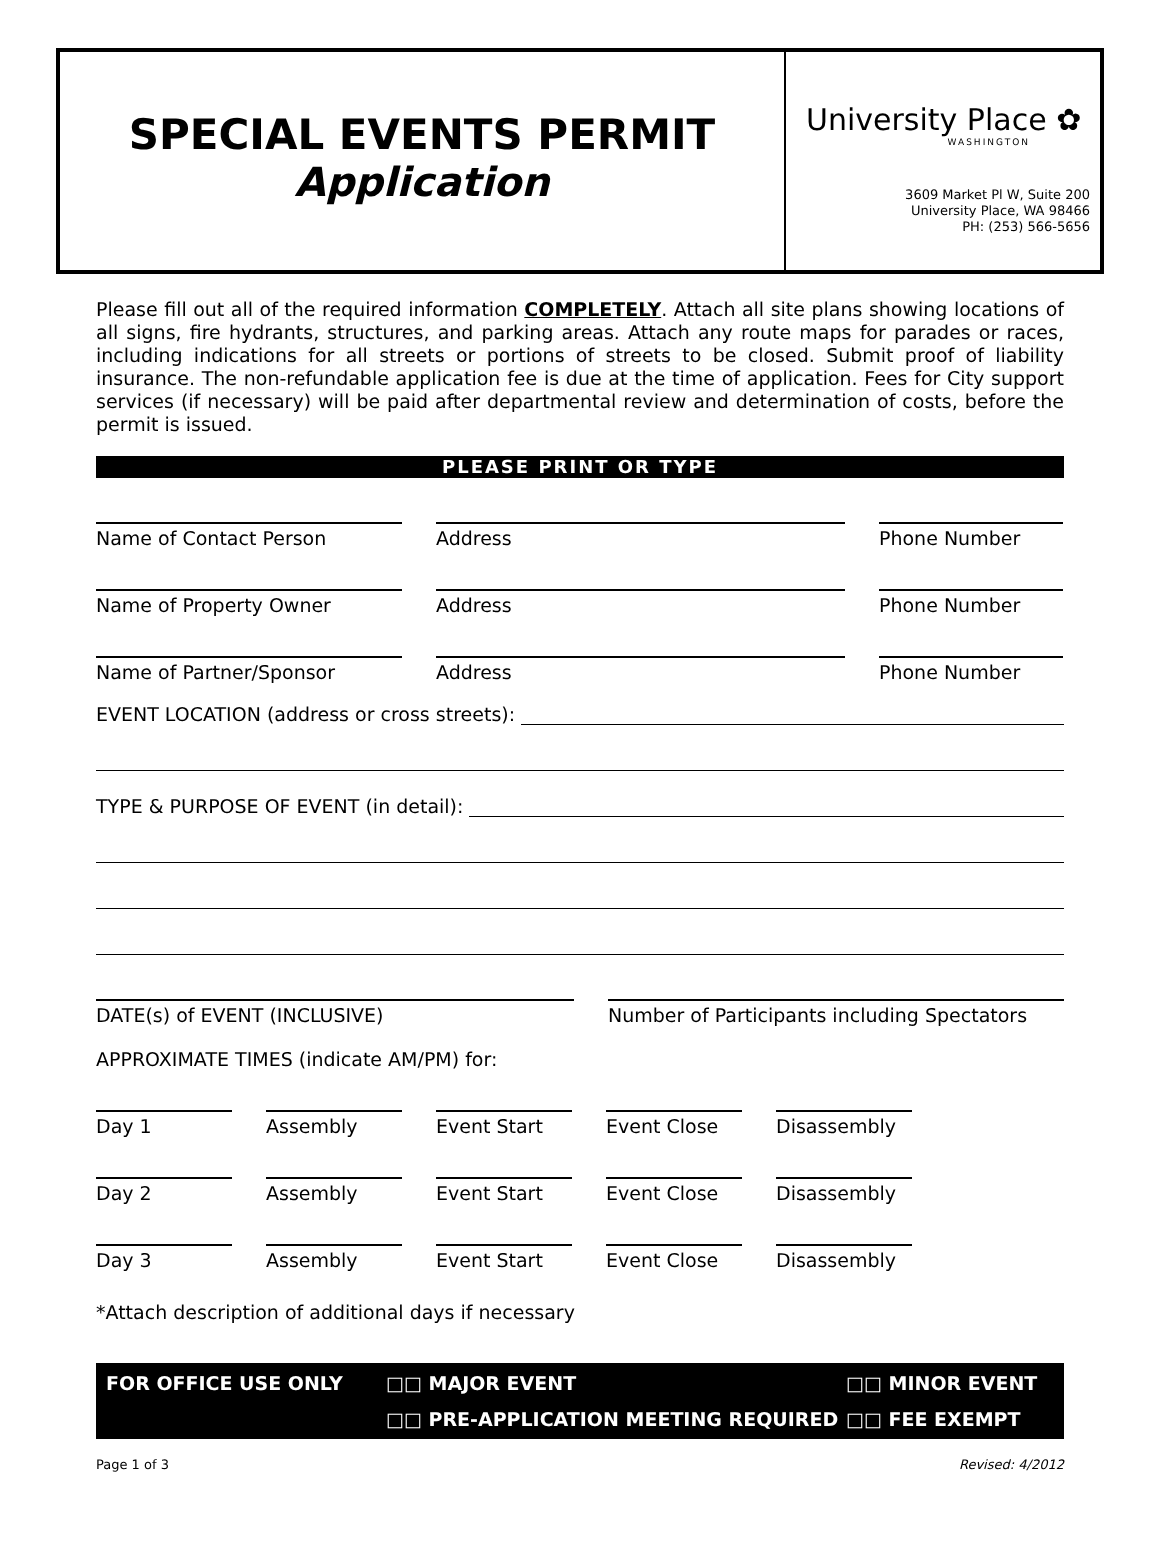SPECIAL EVENTS PERMIT
Application
University Place ✿
WASHINGTON
3609 Market Pl W, Suite 200
University Place, WA 98466
PH: (253) 566-5656
Please fill out all of the required information COMPLETELY. Attach all site plans showing locations of all signs, fire hydrants, structures, and parking areas. Attach any route maps for parades or races, including indications for all streets or portions of streets to be closed. Submit proof of liability insurance. The non-refundable application fee is due at the time of application. Fees for City support services (if necessary) will be paid after departmental review and determination of costs, before the permit is issued.
PLEASE PRINT OR TYPE
Name of Contact Person Address Phone Number
Name of Property Owner Address Phone Number
Name of Partner/Sponsor Address Phone Number
EVENT LOCATION (address or cross streets):
TYPE & PURPOSE OF EVENT (in detail):
DATE(s) of EVENT (INCLUSIVE) Number of Participants including Spectators
APPROXIMATE TIMES (indicate AM/PM) for:
Day 1 Assembly Event Start Event Close Disassembly
Day 2 Assembly Event Start Event Close Disassembly
Day 3 Assembly Event Start Event Close Disassembly
*Attach description of additional days if necessary
FOR OFFICE USE ONLY □□ MAJOR EVENT □□ MINOR EVENT □□ PRE-APPLICATION MEETING REQUIRED □□ FEE EXEMPT
Page 1 of 3 Revised: 4/2012